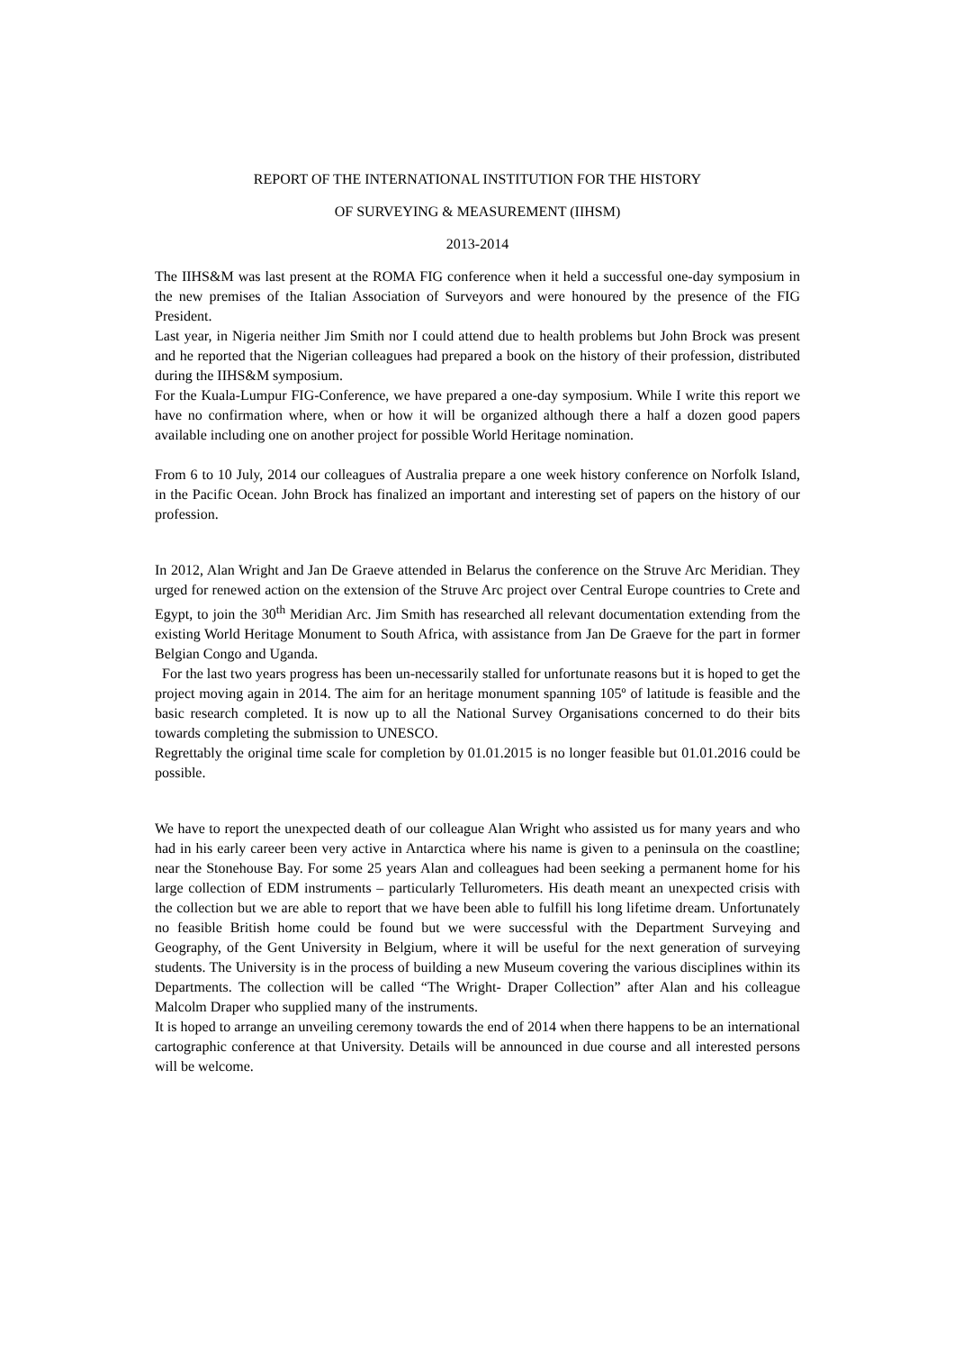REPORT OF THE INTERNATIONAL INSTITUTION FOR THE HISTORY
OF SURVEYING & MEASUREMENT (IIHSM)
2013-2014
The IIHS&M was last present at the ROMA FIG conference when it held a successful one-day symposium in the new premises of the Italian Association of Surveyors and were honoured by the presence of the FIG President.
Last year, in Nigeria neither Jim Smith nor I could attend due to health problems but John Brock was present and he reported that the Nigerian colleagues had prepared a book on the history of their profession, distributed during the IIHS&M symposium.
For the Kuala-Lumpur FIG-Conference, we have prepared a one-day symposium. While I write this report we have no confirmation where, when or how it will be organized although there a half a dozen good papers available including one on another project for possible World Heritage nomination.
From 6 to 10 July, 2014 our colleagues of Australia prepare a one week history conference on Norfolk Island, in the Pacific Ocean. John Brock has finalized an important and interesting set of papers on the history of our profession.
In 2012, Alan Wright and Jan De Graeve attended in Belarus the conference on the Struve Arc Meridian. They urged for renewed action on the extension of the Struve Arc project over Central Europe countries to Crete and Egypt, to join the 30<sup>th</sup> Meridian Arc. Jim Smith has researched all relevant documentation extending from the existing World Heritage Monument to South Africa, with assistance from Jan De Graeve for the part in former Belgian Congo and Uganda.
For the last two years progress has been un-necessarily stalled for unfortunate reasons but it is hoped to get the project moving again in 2014. The aim for an heritage monument spanning 105º of latitude is feasible and the basic research completed. It is now up to all the National Survey Organisations concerned to do their bits towards completing the submission to UNESCO.
Regrettably the original time scale for completion by 01.01.2015 is no longer feasible but 01.01.2016 could be possible.
We have to report the unexpected death of our colleague Alan Wright who assisted us for many years and who had in his early career been very active in Antarctica where his name is given to a peninsula on the coastline; near the Stonehouse Bay. For some 25 years Alan and colleagues had been seeking a permanent home for his large collection of EDM instruments – particularly Tellurometers. His death meant an unexpected crisis with the collection but we are able to report that we have been able to fulfill his long lifetime dream. Unfortunately no feasible British home could be found but we were successful with the Department Surveying and Geography, of the Gent University in Belgium, where it will be useful for the next generation of surveying students. The University is in the process of building a new Museum covering the various disciplines within its Departments. The collection will be called “The Wright- Draper Collection” after Alan and his colleague Malcolm Draper who supplied many of the instruments.
It is hoped to arrange an unveiling ceremony towards the end of 2014 when there happens to be an international cartographic conference at that University. Details will be announced in due course and all interested persons will be welcome.